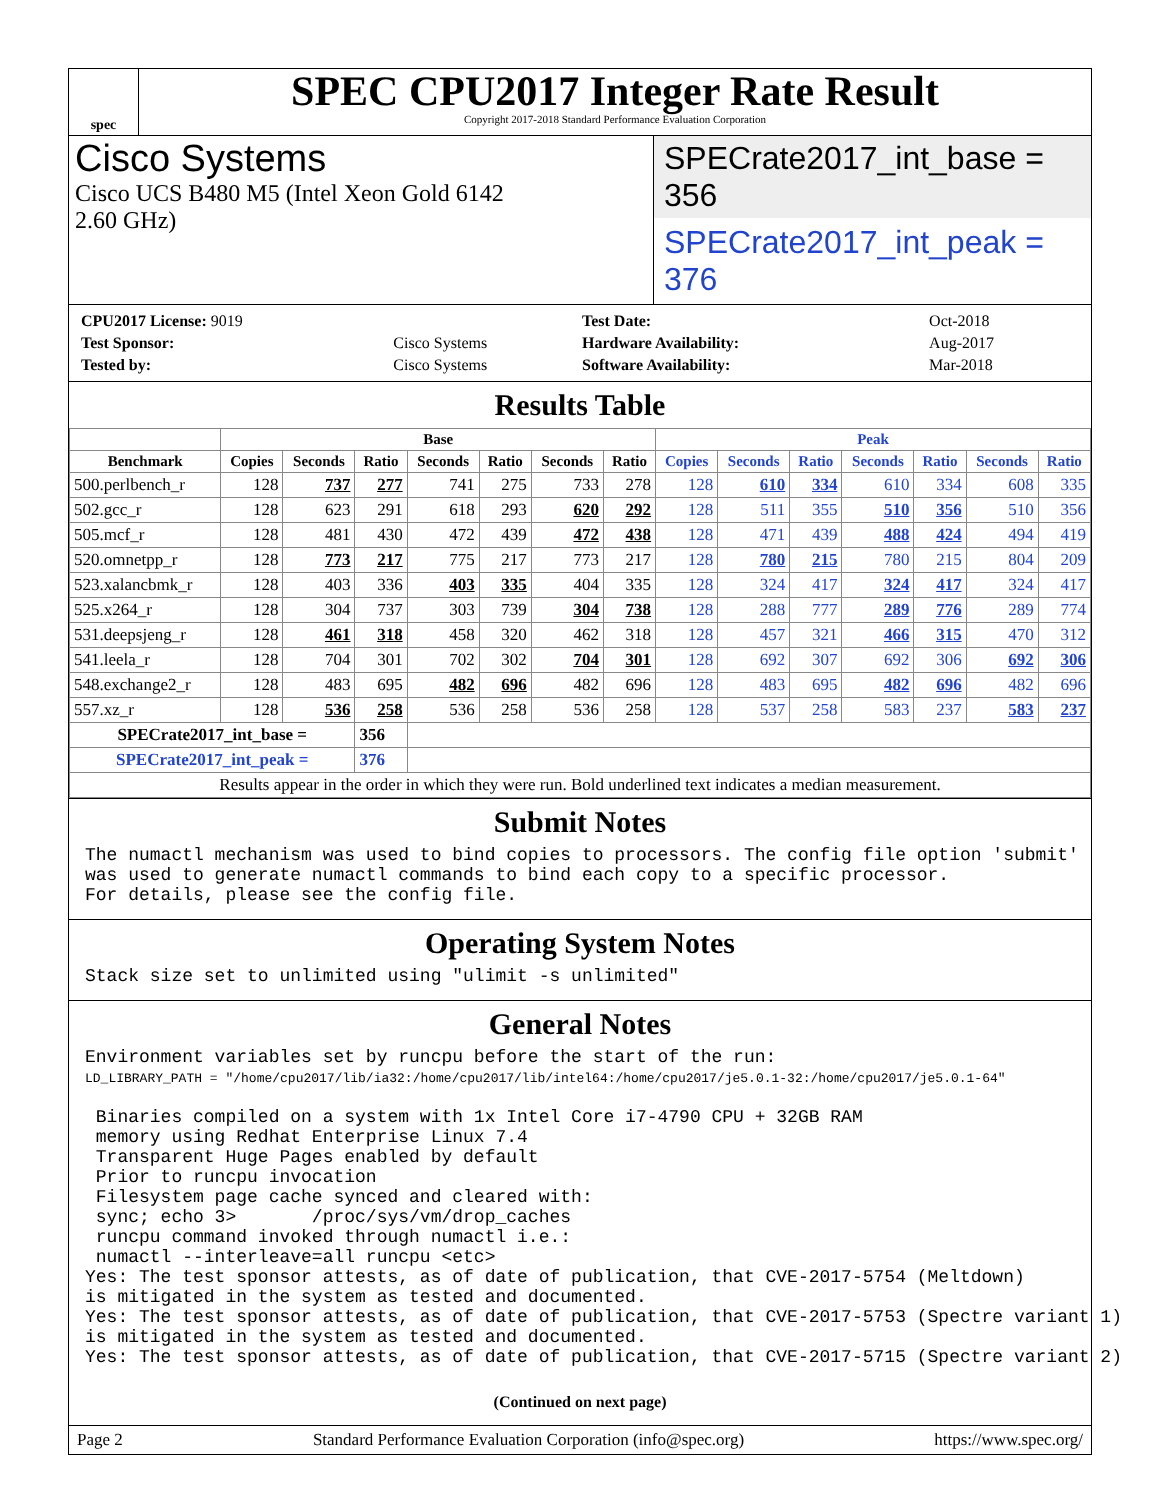spec
SPEC CPU2017 Integer Rate Result
Copyright 2017-2018 Standard Performance Evaluation Corporation
Cisco Systems
Cisco UCS B480 M5 (Intel Xeon Gold 6142
2.60 GHz)
SPECrate2017_int_base = 356
SPECrate2017_int_peak = 376
| CPU2017 License: 9019 | |
| Test Sponsor: | Cisco Systems |
| Tested by: | Cisco Systems |
| Test Date: | Oct-2018 |
| Hardware Availability: | Aug-2017 |
| Software Availability: | Mar-2018 |
Results Table
| | Base | | | | | | | Peak | | | | | | |
| --- | --- | --- | --- | --- | --- | --- | --- | --- | --- | --- | --- | --- | --- | --- |
| Benchmark | Copies | Seconds | Ratio | Seconds | Ratio | Seconds | Ratio | Copies | Seconds | Ratio | Seconds | Ratio | Seconds | Ratio |
| 500.perlbench_r | 128 | 737 | 277 | 741 | 275 | 733 | 278 | 128 | 610 | 334 | 610 | 334 | 608 | 335 |
| 502.gcc_r | 128 | 623 | 291 | 618 | 293 | 620 | 292 | 128 | 511 | 355 | 510 | 356 | 510 | 356 |
| 505.mcf_r | 128 | 481 | 430 | 472 | 439 | 472 | 438 | 128 | 471 | 439 | 488 | 424 | 494 | 419 |
| 520.omnetpp_r | 128 | 773 | 217 | 775 | 217 | 773 | 217 | 128 | 780 | 215 | 780 | 215 | 804 | 209 |
| 523.xalancbmk_r | 128 | 403 | 336 | 403 | 335 | 404 | 335 | 128 | 324 | 417 | 324 | 417 | 324 | 417 |
| 525.x264_r | 128 | 304 | 737 | 303 | 739 | 304 | 738 | 128 | 288 | 777 | 289 | 776 | 289 | 774 |
| 531.deepsjeng_r | 128 | 461 | 318 | 458 | 320 | 462 | 318 | 128 | 457 | 321 | 466 | 315 | 470 | 312 |
| 541.leela_r | 128 | 704 | 301 | 702 | 302 | 704 | 301 | 128 | 692 | 307 | 692 | 306 | 692 | 306 |
| 548.exchange2_r | 128 | 483 | 695 | 482 | 696 | 482 | 696 | 128 | 483 | 695 | 482 | 696 | 482 | 696 |
| 557.xz_r | 128 | 536 | 258 | 536 | 258 | 536 | 258 | 128 | 537 | 258 | 583 | 237 | 583 | 237 |
| SPECrate2017_int_base = | | | 356 | | | | | | | | | | | |
| SPECrate2017_int_peak = | | | 376 | | | | | | | | | | | |
| Results appear in the order in which they were run. Bold underlined text indicates a median measurement. | | | | | | | | | | | | | | |
Submit Notes
The numactl mechanism was used to bind copies to processors. The config file option 'submit'
was used to generate numactl commands to bind each copy to a specific processor.
For details, please see the config file.
Operating System Notes
Stack size set to unlimited using "ulimit -s unlimited"
General Notes
Environment variables set by runcpu before the start of the run:
LD_LIBRARY_PATH = "/home/cpu2017/lib/ia32:/home/cpu2017/lib/intel64:/home/cpu2017/je5.0.1-32:/home/cpu2017/je5.0.1-64"

 Binaries compiled on a system with 1x Intel Core i7-4790 CPU + 32GB RAM
 memory using Redhat Enterprise Linux 7.4
 Transparent Huge Pages enabled by default
 Prior to runcpu invocation
 Filesystem page cache synced and cleared with:
 sync; echo 3>       /proc/sys/vm/drop_caches
 runcpu command invoked through numactl i.e.:
 numactl --interleave=all runcpu <etc>
Yes: The test sponsor attests, as of date of publication, that CVE-2017-5754 (Meltdown)
is mitigated in the system as tested and documented.
Yes: The test sponsor attests, as of date of publication, that CVE-2017-5753 (Spectre variant 1)
is mitigated in the system as tested and documented.
Yes: The test sponsor attests, as of date of publication, that CVE-2017-5715 (Spectre variant 2)
(Continued on next page)
Page 2 Standard Performance Evaluation Corporation (info@spec.org) https://www.spec.org/